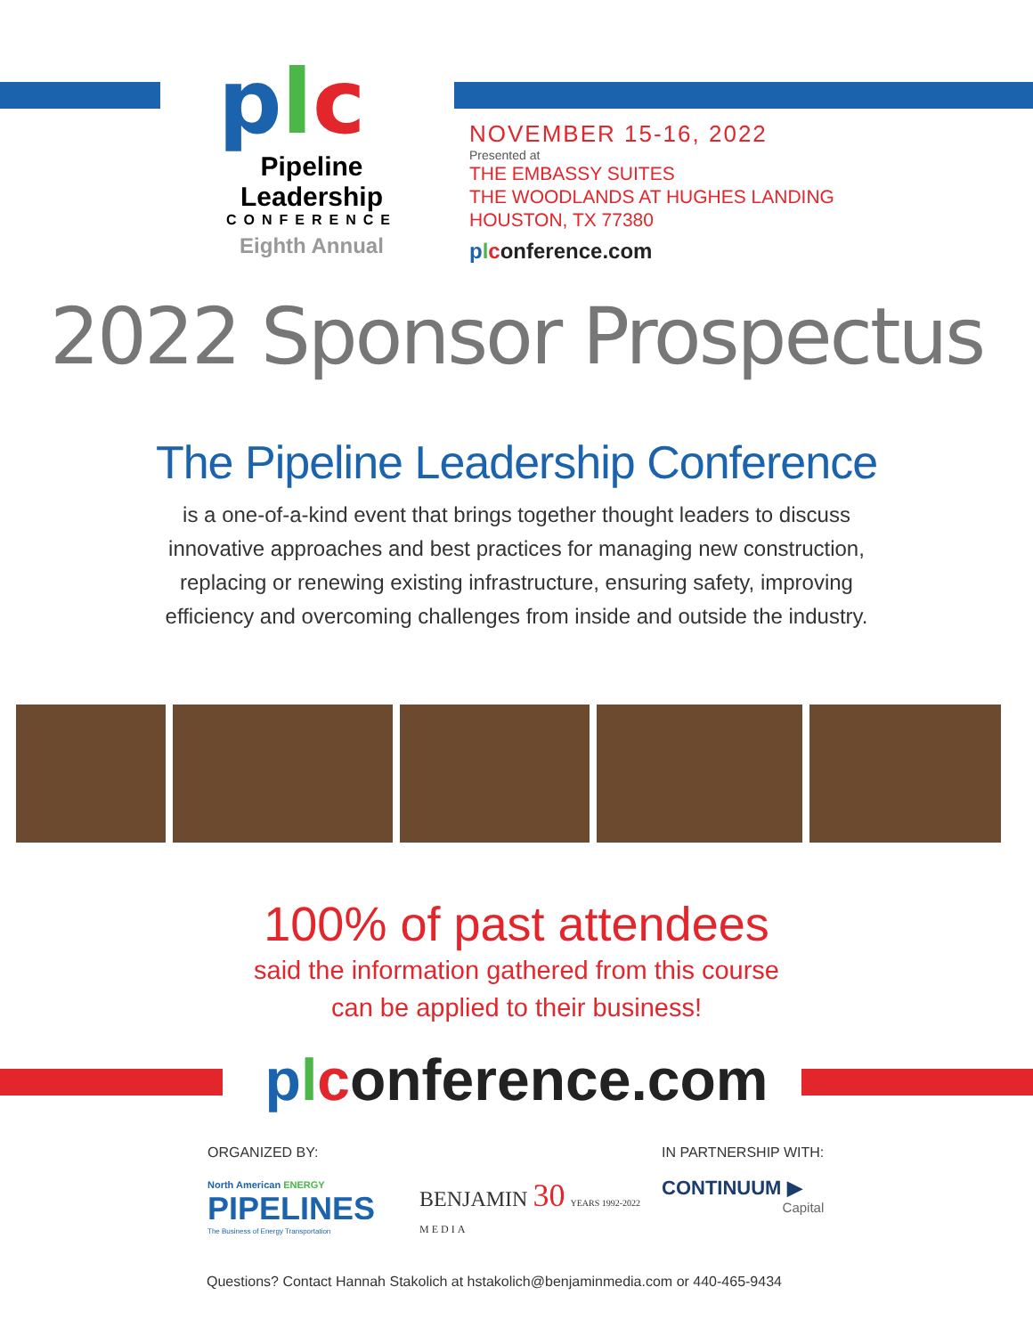plc
Pipeline
Leadership
CONFERENCE
Eighth Annual
NOVEMBER 15-16, 2022
Presented at
THE EMBASSY SUITES
THE WOODLANDS AT HUGHES LANDING
HOUSTON, TX 77380
plconference.com
2022 Sponsor Prospectus
The Pipeline Leadership Conference
is a one-of-a-kind event that brings together thought leaders to discuss
innovative approaches and best practices for managing new construction,
replacing or renewing existing infrastructure, ensuring safety, improving
efficiency and overcoming challenges from inside and outside the industry.
100% of past attendees
said the information gathered from this course
can be applied to their business!
plconference.com
ORGANIZED BY:
North American ENERGY
PIPELINES
The Business of Energy Transportation
BENJAMIN 30 YEARS 1992-2022
MEDIA
IN PARTNERSHIP WITH:
CONTINUUM ▶
Capital
Questions? Contact Hannah Stakolich at hstakolich@benjaminmedia.com or 440-465-9434